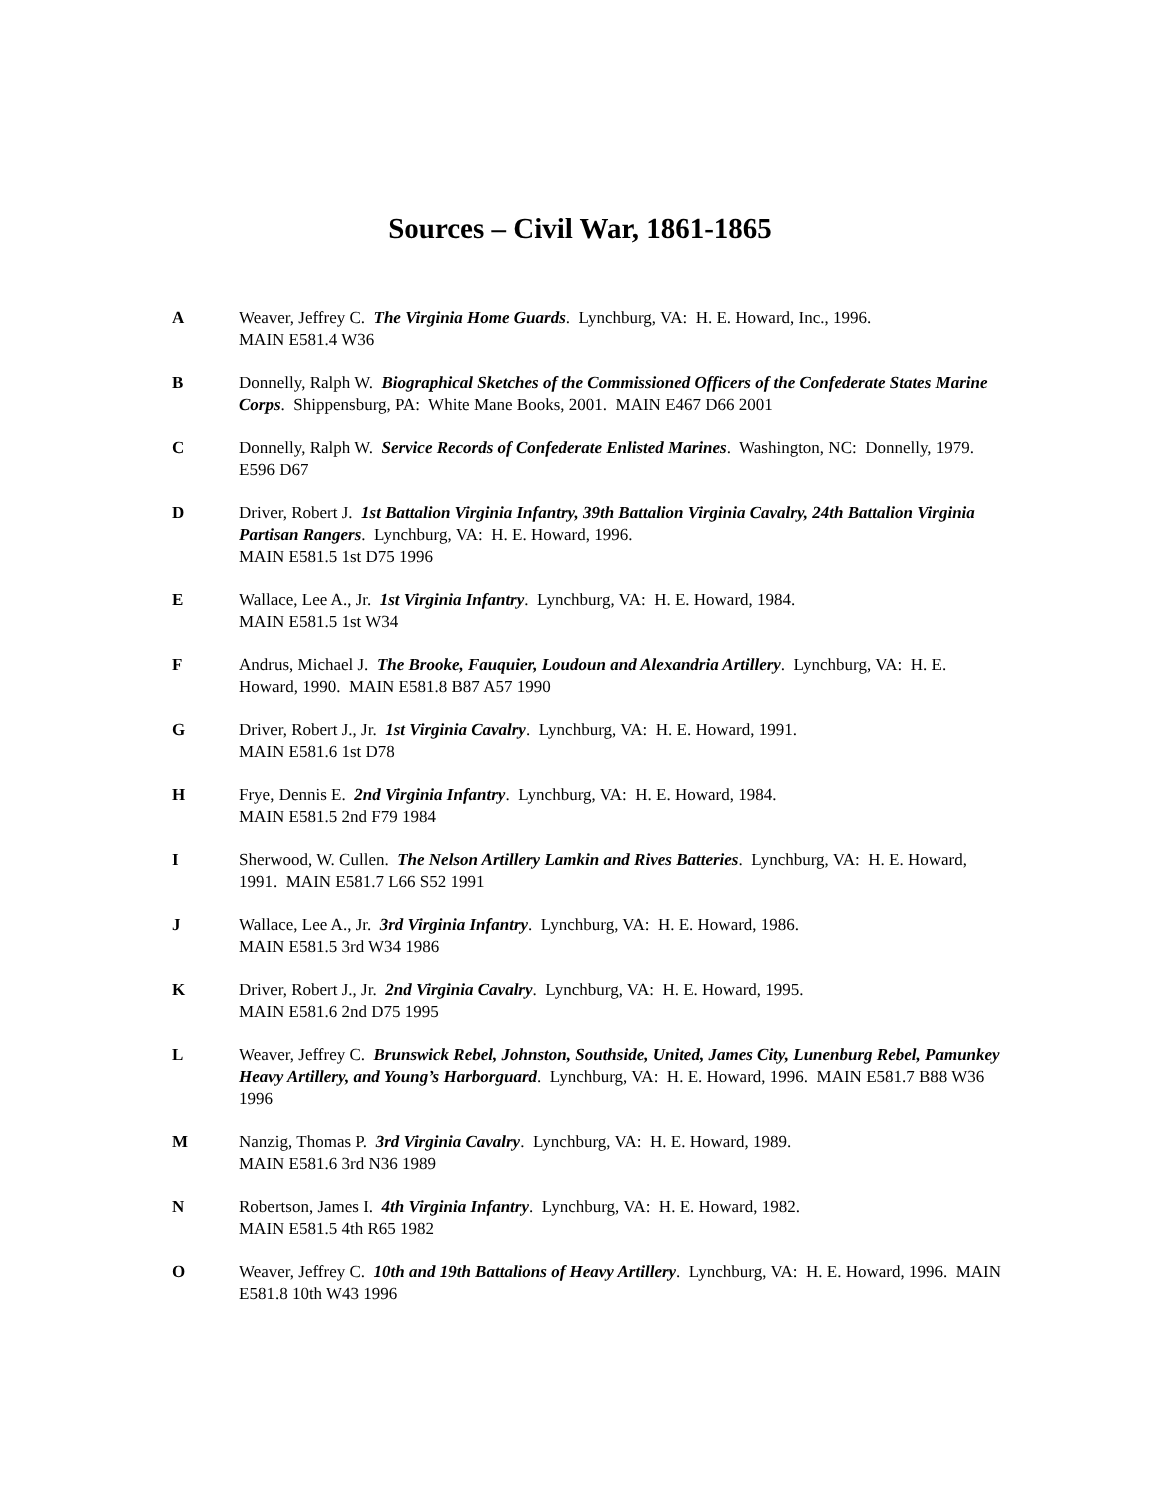Sources – Civil War, 1861-1865
A Weaver, Jeffrey C. The Virginia Home Guards. Lynchburg, VA: H. E. Howard, Inc., 1996.
MAIN E581.4 W36
B Donnelly, Ralph W. Biographical Sketches of the Commissioned Officers of the Confederate States Marine Corps. Shippensburg, PA: White Mane Books, 2001. MAIN E467 D66 2001
C Donnelly, Ralph W. Service Records of Confederate Enlisted Marines. Washington, NC: Donnelly, 1979. E596 D67
D Driver, Robert J. 1st Battalion Virginia Infantry, 39th Battalion Virginia Cavalry, 24th Battalion Virginia Partisan Rangers. Lynchburg, VA: H. E. Howard, 1996.
MAIN E581.5 1st D75 1996
E Wallace, Lee A., Jr. 1st Virginia Infantry. Lynchburg, VA: H. E. Howard, 1984.
MAIN E581.5 1st W34
F Andrus, Michael J. The Brooke, Fauquier, Loudoun and Alexandria Artillery. Lynchburg, VA: H. E. Howard, 1990. MAIN E581.8 B87 A57 1990
G Driver, Robert J., Jr. 1st Virginia Cavalry. Lynchburg, VA: H. E. Howard, 1991.
MAIN E581.6 1st D78
H Frye, Dennis E. 2nd Virginia Infantry. Lynchburg, VA: H. E. Howard, 1984.
MAIN E581.5 2nd F79 1984
I Sherwood, W. Cullen. The Nelson Artillery Lamkin and Rives Batteries. Lynchburg, VA: H. E. Howard, 1991. MAIN E581.7 L66 S52 1991
J Wallace, Lee A., Jr. 3rd Virginia Infantry. Lynchburg, VA: H. E. Howard, 1986.
MAIN E581.5 3rd W34 1986
K Driver, Robert J., Jr. 2nd Virginia Cavalry. Lynchburg, VA: H. E. Howard, 1995.
MAIN E581.6 2nd D75 1995
L Weaver, Jeffrey C. Brunswick Rebel, Johnston, Southside, United, James City, Lunenburg Rebel, Pamunkey Heavy Artillery, and Young’s Harborguard. Lynchburg, VA: H. E. Howard, 1996. MAIN E581.7 B88 W36 1996
M Nanzig, Thomas P. 3rd Virginia Cavalry. Lynchburg, VA: H. E. Howard, 1989.
MAIN E581.6 3rd N36 1989
N Robertson, James I. 4th Virginia Infantry. Lynchburg, VA: H. E. Howard, 1982.
MAIN E581.5 4th R65 1982
O Weaver, Jeffrey C. 10th and 19th Battalions of Heavy Artillery. Lynchburg, VA: H. E. Howard, 1996. MAIN E581.8 10th W43 1996